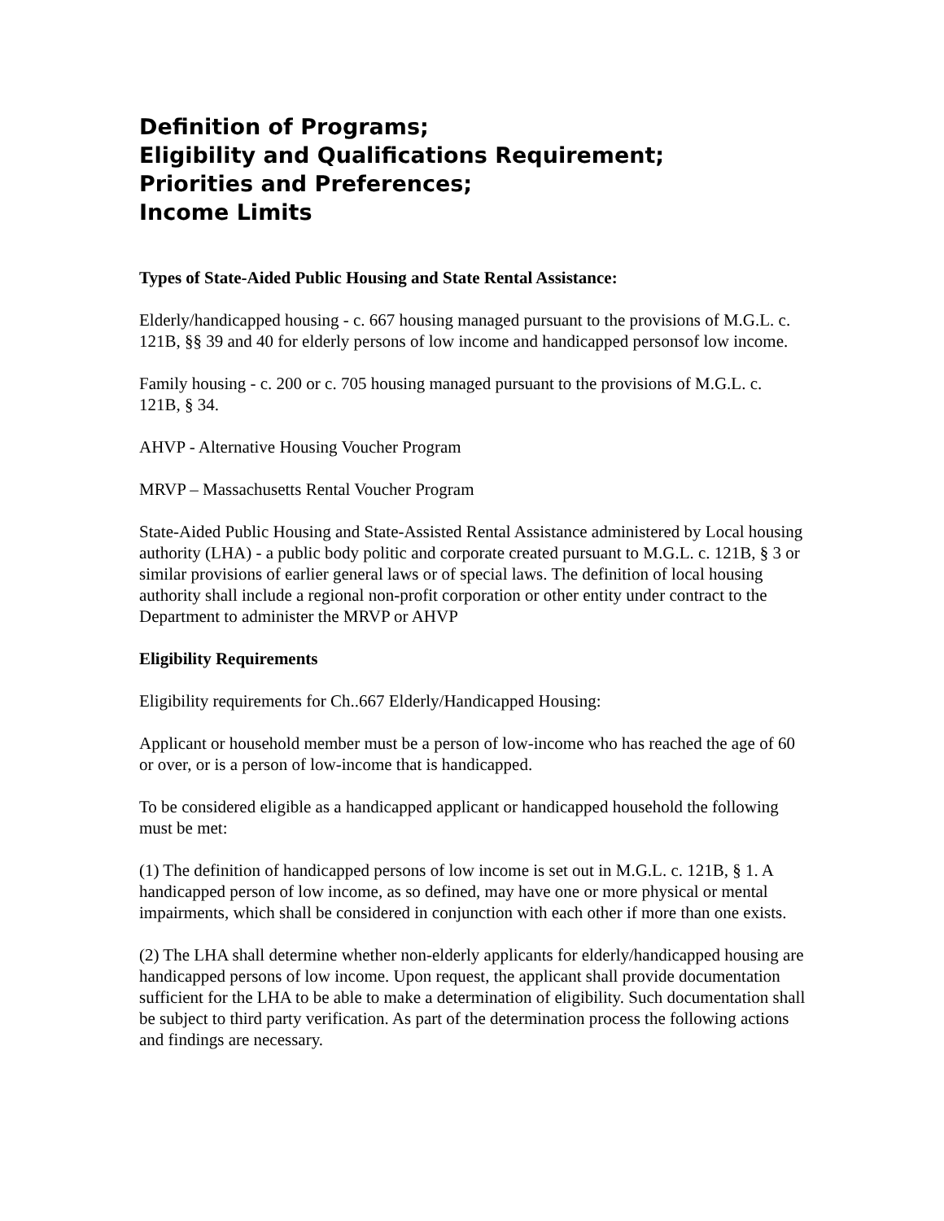Definition of Programs;
Eligibility and Qualifications Requirement;
Priorities and Preferences;
Income Limits
Types of State-Aided Public Housing and State Rental Assistance:
Elderly/handicapped housing - c. 667 housing managed pursuant to the provisions of M.G.L. c. 121B, §§ 39 and 40 for elderly persons of low income and handicapped personsof low income.
Family housing - c. 200 or c. 705 housing managed pursuant to the provisions of M.G.L. c. 121B, § 34.
AHVP - Alternative Housing Voucher Program
MRVP – Massachusetts Rental Voucher Program
State-Aided Public Housing and State-Assisted Rental Assistance administered by Local housing authority (LHA) - a public body politic and corporate created pursuant to M.G.L. c. 121B, § 3 or similar provisions of earlier general laws or of special laws. The definition of local housing authority shall include a regional non-profit corporation or other entity under contract to the Department to administer the MRVP or AHVP
Eligibility Requirements
Eligibility requirements for Ch..667 Elderly/Handicapped Housing:
Applicant or household member must be a person of low-income who has reached the age of 60 or over, or is a person of low-income that is handicapped.
To be considered eligible as a handicapped applicant or handicapped household the following must be met:
(1) The definition of handicapped persons of low income is set out in M.G.L. c. 121B, § 1. A handicapped person of low income, as so defined, may have one or more physical or mental impairments, which shall be considered in conjunction with each other if more than one exists.
(2) The LHA shall determine whether non-elderly applicants for elderly/handicapped housing are handicapped persons of low income. Upon request, the applicant shall provide documentation sufficient for the LHA to be able to make a determination of eligibility. Such documentation shall be subject to third party verification. As part of the determination process the following actions and findings are necessary.